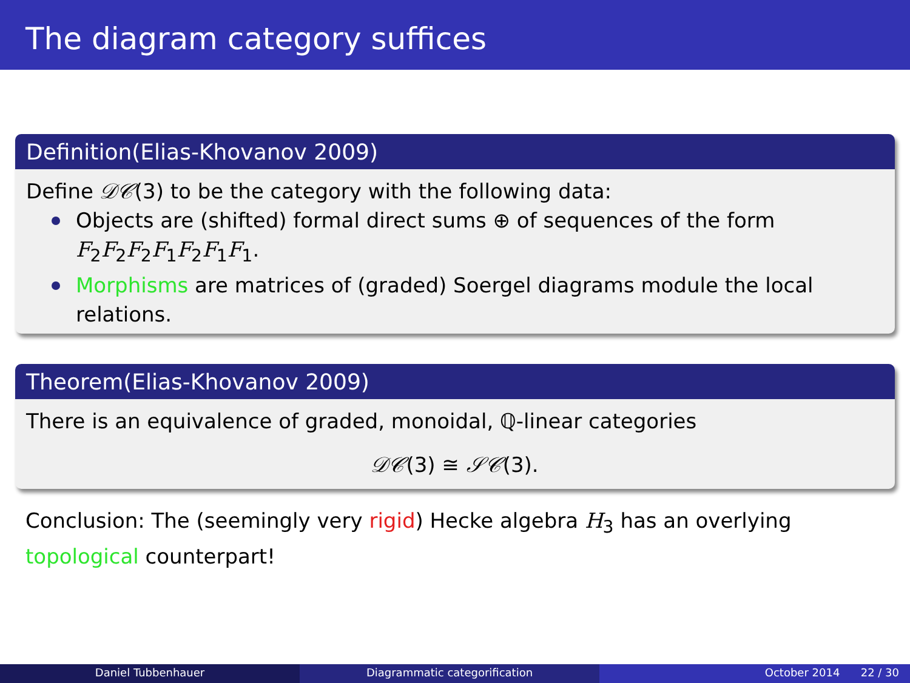The diagram category suffices
Definition(Elias-Khovanov 2009)
Define 𝒟𝒞(3) to be the category with the following data:
Objects are (shifted) formal direct sums ⊕ of sequences of the form F<sub>2</sub>F<sub>2</sub>F<sub>2</sub>F<sub>1</sub>F<sub>2</sub>F<sub>1</sub>F<sub>1</sub>.
Morphisms are matrices of (graded) Soergel diagrams module the local relations.
Theorem(Elias-Khovanov 2009)
There is an equivalence of graded, monoidal, ℚ-linear categories
𝒟𝒞(3) ≅ 𝒮𝒞(3).
Conclusion: The (seemingly very rigid) Hecke algebra H<sub>3</sub> has an overlying topological counterpart!
Daniel Tubbenhauer Diagrammatic categorification October 2014 22 / 30